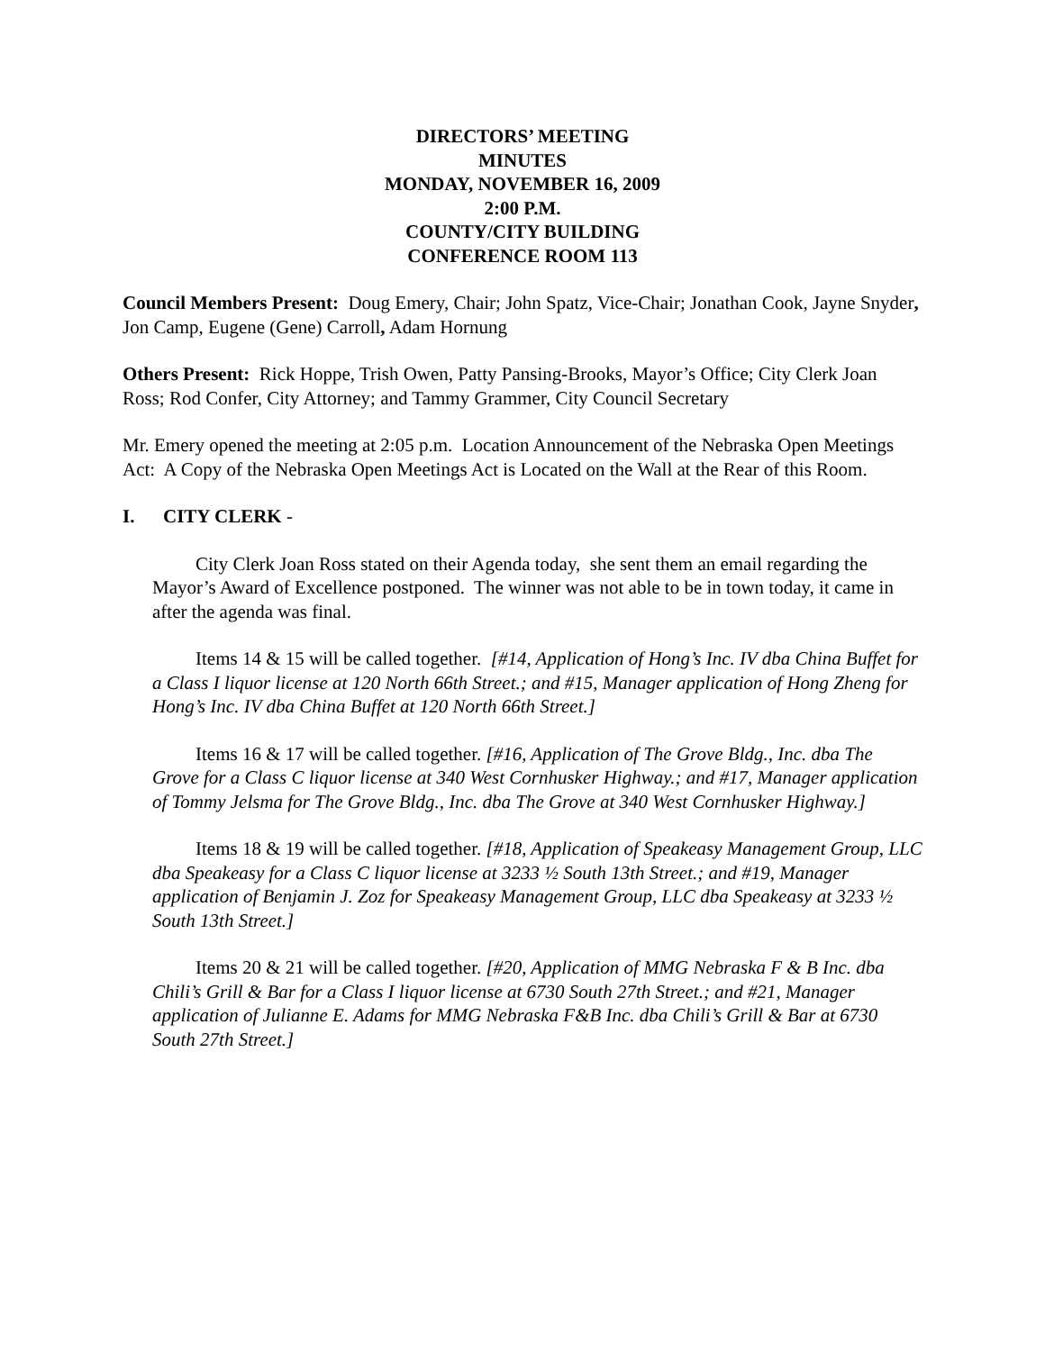DIRECTORS’ MEETING
MINUTES
MONDAY, NOVEMBER 16, 2009
2:00 P.M.
COUNTY/CITY BUILDING
CONFERENCE ROOM 113
Council Members Present: Doug Emery, Chair; John Spatz, Vice-Chair; Jonathan Cook, Jayne Snyder, Jon Camp, Eugene (Gene) Carroll, Adam Hornung
Others Present: Rick Hoppe, Trish Owen, Patty Pansing-Brooks, Mayor’s Office; City Clerk Joan Ross; Rod Confer, City Attorney; and Tammy Grammer, City Council Secretary
Mr. Emery opened the meeting at 2:05 p.m. Location Announcement of the Nebraska Open Meetings Act: A Copy of the Nebraska Open Meetings Act is Located on the Wall at the Rear of this Room.
I. CITY CLERK -
City Clerk Joan Ross stated on their Agenda today, she sent them an email regarding the Mayor’s Award of Excellence postponed. The winner was not able to be in town today, it came in after the agenda was final.
Items 14 & 15 will be called together. [#14, Application of Hong’s Inc. IV dba China Buffet for a Class I liquor license at 120 North 66th Street.; and #15, Manager application of Hong Zheng for Hong’s Inc. IV dba China Buffet at 120 North 66th Street.]
Items 16 & 17 will be called together. [#16, Application of The Grove Bldg., Inc. dba The Grove for a Class C liquor license at 340 West Cornhusker Highway.; and #17, Manager application of Tommy Jelsma for The Grove Bldg., Inc. dba The Grove at 340 West Cornhusker Highway.]
Items 18 & 19 will be called together. [#18, Application of Speakeasy Management Group, LLC dba Speakeasy for a Class C liquor license at 3233 ½ South 13th Street.; and #19, Manager application of Benjamin J. Zoz for Speakeasy Management Group, LLC dba Speakeasy at 3233 ½ South 13th Street.]
Items 20 & 21 will be called together. [#20, Application of MMG Nebraska F & B Inc. dba Chili’s Grill & Bar for a Class I liquor license at 6730 South 27th Street.; and #21, Manager application of Julianne E. Adams for MMG Nebraska F&B Inc. dba Chili’s Grill & Bar at 6730 South 27th Street.]